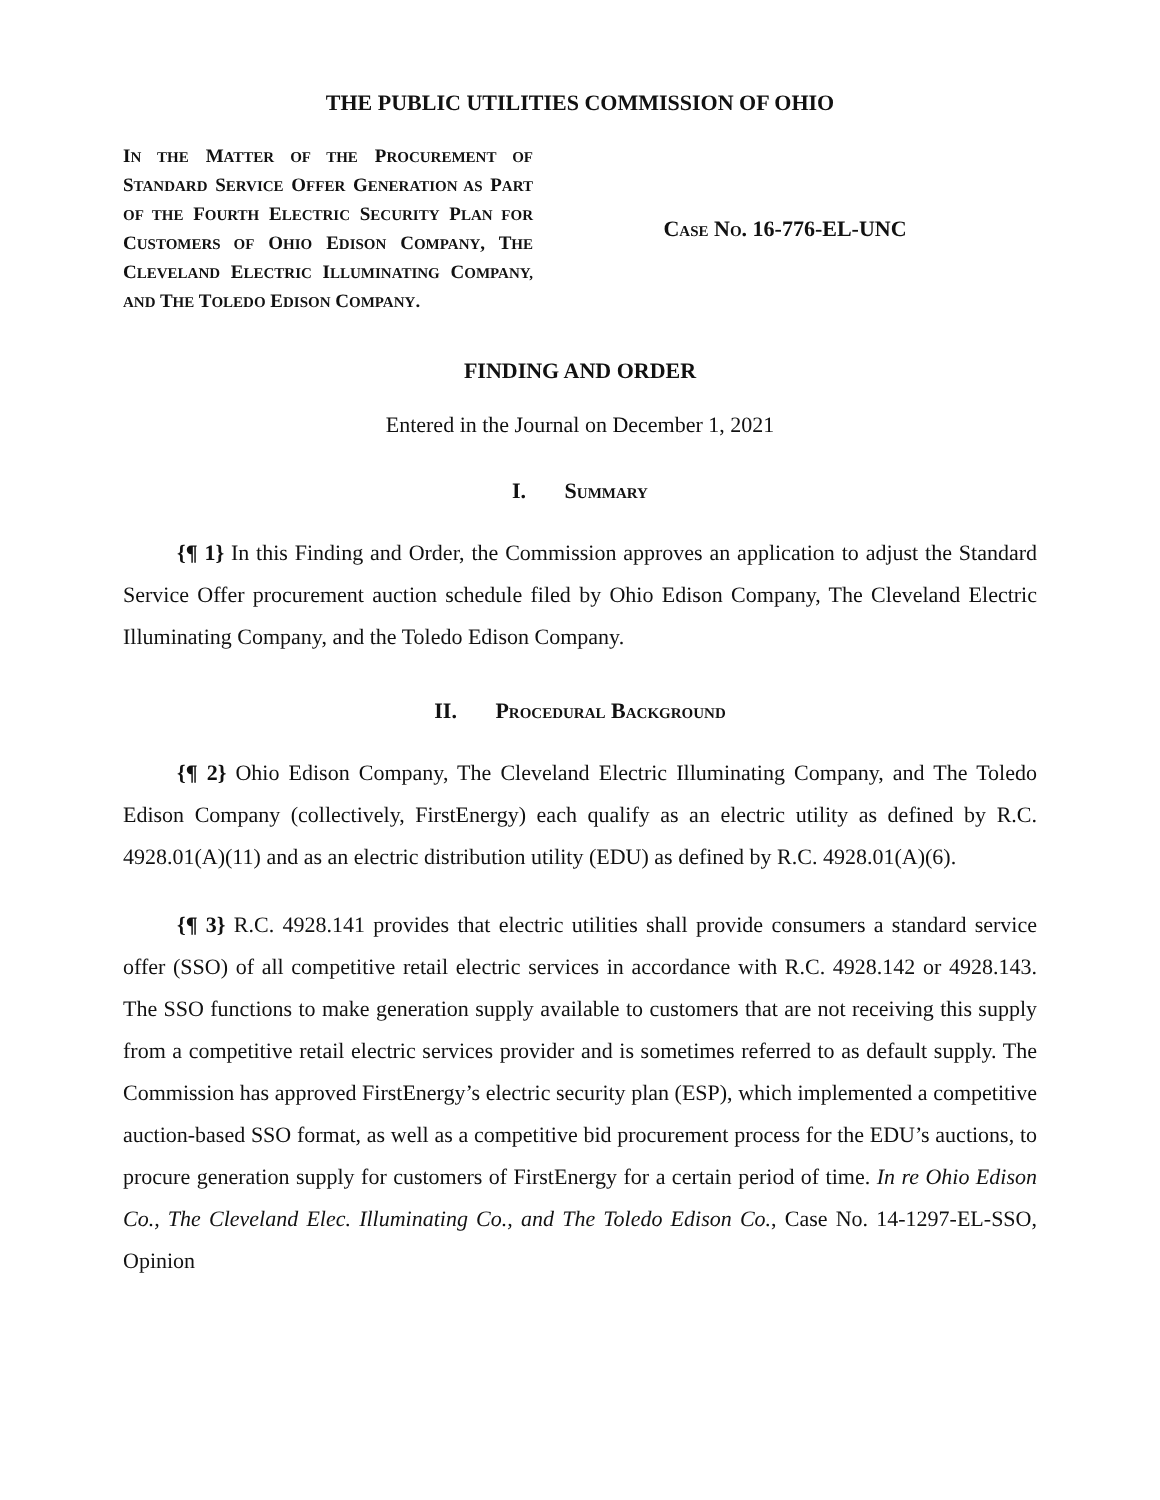THE PUBLIC UTILITIES COMMISSION OF OHIO
IN THE MATTER OF THE PROCUREMENT OF STANDARD SERVICE OFFER GENERATION AS PART OF THE FOURTH ELECTRIC SECURITY PLAN FOR CUSTOMERS OF OHIO EDISON COMPANY, THE CLEVELAND ELECTRIC ILLUMINATING COMPANY, AND THE TOLEDO EDISON COMPANY.
CASE NO. 16-776-EL-UNC
FINDING AND ORDER
Entered in the Journal on December 1, 2021
I. SUMMARY
{¶ 1} In this Finding and Order, the Commission approves an application to adjust the Standard Service Offer procurement auction schedule filed by Ohio Edison Company, The Cleveland Electric Illuminating Company, and the Toledo Edison Company.
II. PROCEDURAL BACKGROUND
{¶ 2} Ohio Edison Company, The Cleveland Electric Illuminating Company, and The Toledo Edison Company (collectively, FirstEnergy) each qualify as an electric utility as defined by R.C. 4928.01(A)(11) and as an electric distribution utility (EDU) as defined by R.C. 4928.01(A)(6).
{¶ 3} R.C. 4928.141 provides that electric utilities shall provide consumers a standard service offer (SSO) of all competitive retail electric services in accordance with R.C. 4928.142 or 4928.143. The SSO functions to make generation supply available to customers that are not receiving this supply from a competitive retail electric services provider and is sometimes referred to as default supply. The Commission has approved FirstEnergy’s electric security plan (ESP), which implemented a competitive auction-based SSO format, as well as a competitive bid procurement process for the EDU’s auctions, to procure generation supply for customers of FirstEnergy for a certain period of time. In re Ohio Edison Co., The Cleveland Elec. Illuminating Co., and The Toledo Edison Co., Case No. 14-1297-EL-SSO, Opinion